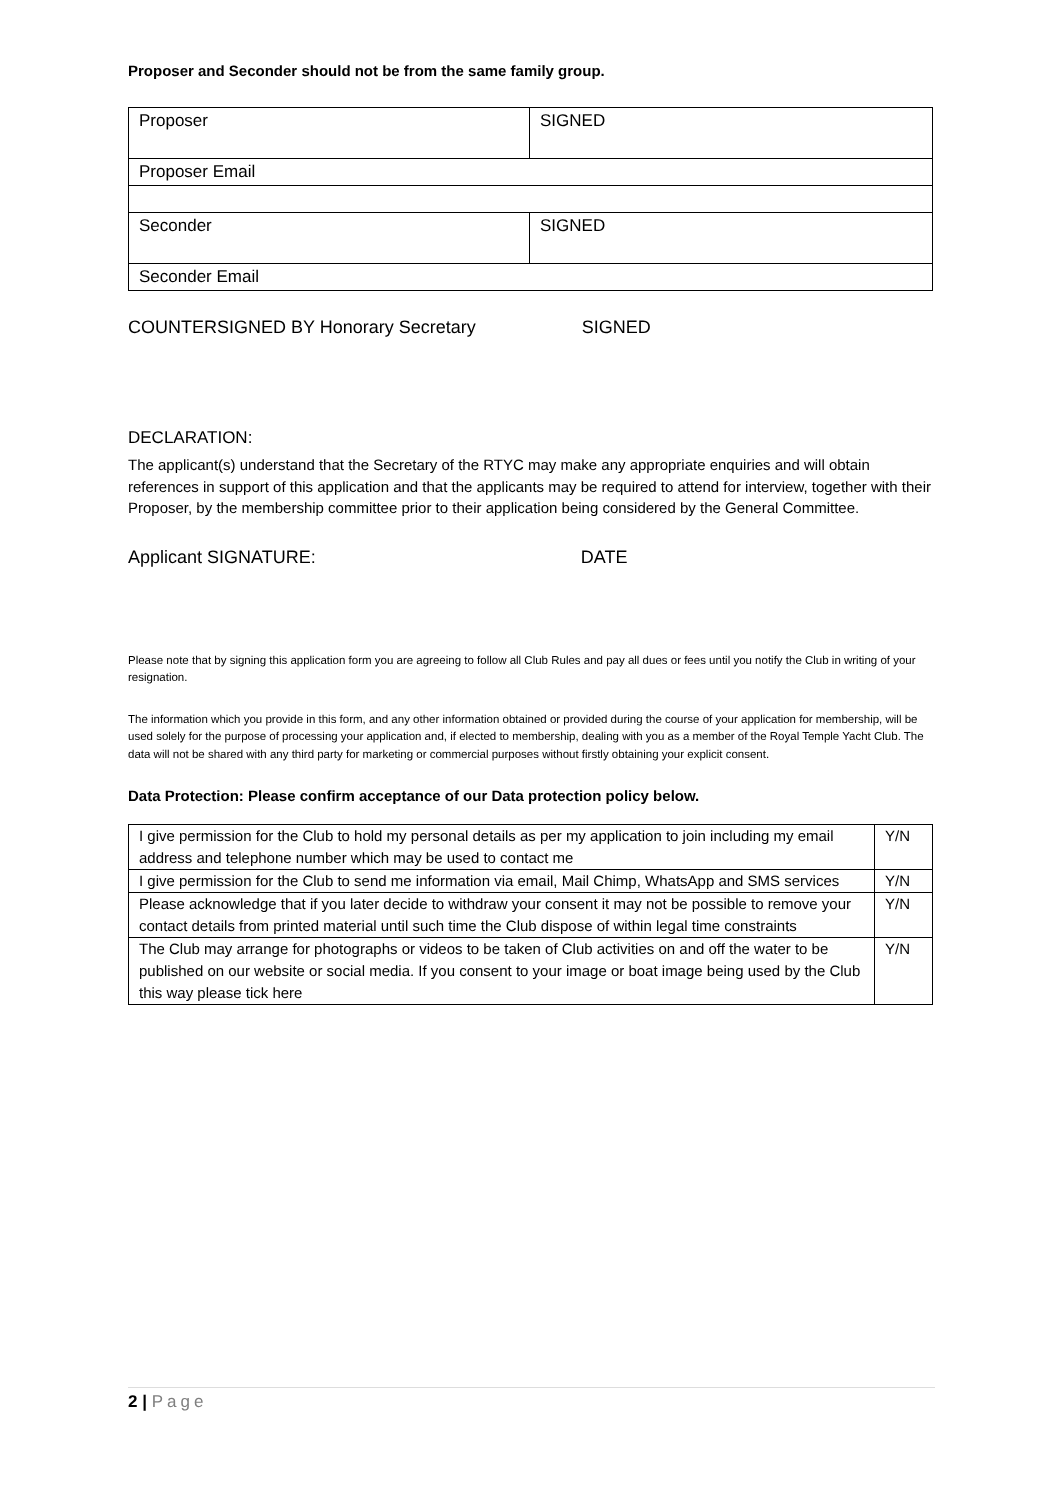Proposer and Seconder should not be from the same family group.
| Proposer | SIGNED |
| Proposer Email | |
| Seconder | SIGNED |
| Seconder Email | |
COUNTERSIGNED BY Honorary Secretary SIGNED
DECLARATION:
The applicant(s) understand that the Secretary of the RTYC may make any appropriate enquiries and will obtain references in support of this application and that the applicants may be required to attend for interview, together with their Proposer, by the membership committee prior to their application being considered by the General Committee.
Applicant SIGNATURE: DATE
Please note that by signing this application form you are agreeing to follow all Club Rules and pay all dues or fees until you notify the Club in writing of your resignation.
The information which you provide in this form, and any other information obtained or provided during the course of your application for membership, will be used solely for the purpose of processing your application and, if elected to membership, dealing with you as a member of the Royal Temple Yacht Club. The data will not be shared with any third party for marketing or commercial purposes without firstly obtaining your explicit consent.
Data Protection: Please confirm acceptance of our Data protection policy below.
| I give permission for the Club to hold my personal details as per my application to join including my email address and telephone number which may be used to contact me | Y/N |
| I give permission for the Club to send me information via email, Mail Chimp, WhatsApp and SMS services | Y/N |
| Please acknowledge that if you later decide to withdraw your consent it may not be possible to remove your contact details from printed material until such time the Club dispose of within legal time constraints | Y/N |
| The Club may arrange for photographs or videos to be taken of Club activities on and off the water to be published on our website or social media. If you consent to your image or boat image being used by the Club this way please tick here | Y/N |
2 | Page